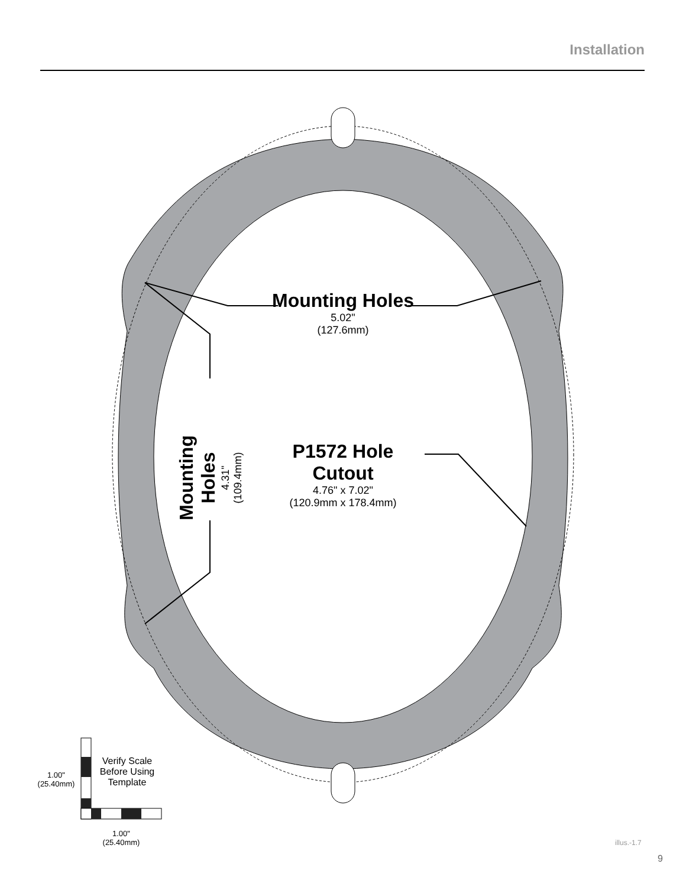Installation
Mounting Holes
5.02"
(127.6mm)
Mounting Holes
4.31"
(109.4mm)
P1572 Hole Cutout
4.76" x 7.02"
(120.9mm x 178.4mm)
Verify Scale
Before Using
Template
1.00"
(25.40mm)
1.00"
(25.40mm)
illus.-1.7
9